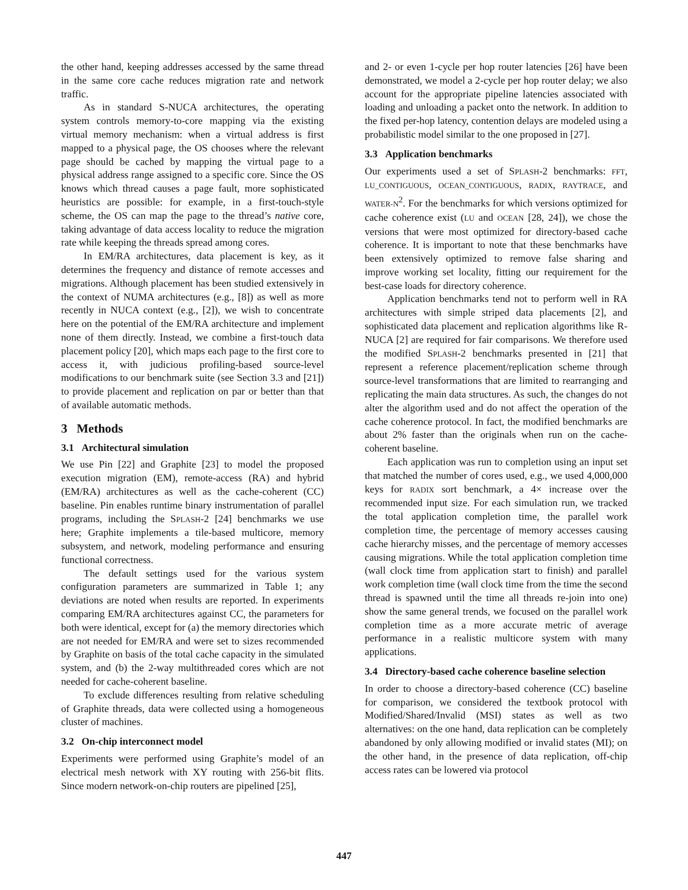the other hand, keeping addresses accessed by the same thread in the same core cache reduces migration rate and network traffic.
As in standard S-NUCA architectures, the operating system controls memory-to-core mapping via the existing virtual memory mechanism: when a virtual address is first mapped to a physical page, the OS chooses where the relevant page should be cached by mapping the virtual page to a physical address range assigned to a specific core. Since the OS knows which thread causes a page fault, more sophisticated heuristics are possible: for example, in a first-touch-style scheme, the OS can map the page to the thread’s native core, taking advantage of data access locality to reduce the migration rate while keeping the threads spread among cores.
In EM/RA architectures, data placement is key, as it determines the frequency and distance of remote accesses and migrations. Although placement has been studied extensively in the context of NUMA architectures (e.g., [8]) as well as more recently in NUCA context (e.g., [2]), we wish to concentrate here on the potential of the EM/RA architecture and implement none of them directly. Instead, we combine a first-touch data placement policy [20], which maps each page to the first core to access it, with judicious profiling-based source-level modifications to our benchmark suite (see Section 3.3 and [21]) to provide placement and replication on par or better than that of available automatic methods.
3 Methods
3.1 Architectural simulation
We use Pin [22] and Graphite [23] to model the proposed execution migration (EM), remote-access (RA) and hybrid (EM/RA) architectures as well as the cache-coherent (CC) baseline. Pin enables runtime binary instrumentation of parallel programs, including the SPLASH-2 [24] benchmarks we use here; Graphite implements a tile-based multicore, memory subsystem, and network, modeling performance and ensuring functional correctness.
The default settings used for the various system configuration parameters are summarized in Table 1; any deviations are noted when results are reported. In experiments comparing EM/RA architectures against CC, the parameters for both were identical, except for (a) the memory directories which are not needed for EM/RA and were set to sizes recommended by Graphite on basis of the total cache capacity in the simulated system, and (b) the 2-way multithreaded cores which are not needed for cache-coherent baseline.
To exclude differences resulting from relative scheduling of Graphite threads, data were collected using a homogeneous cluster of machines.
3.2 On-chip interconnect model
Experiments were performed using Graphite’s model of an electrical mesh network with XY routing with 256-bit flits. Since modern network-on-chip routers are pipelined [25],
and 2- or even 1-cycle per hop router latencies [26] have been demonstrated, we model a 2-cycle per hop router delay; we also account for the appropriate pipeline latencies associated with loading and unloading a packet onto the network. In addition to the fixed per-hop latency, contention delays are modeled using a probabilistic model similar to the one proposed in [27].
3.3 Application benchmarks
Our experiments used a set of SPLASH-2 benchmarks: FFT, LU_CONTIGUOUS, OCEAN_CONTIGUOUS, RADIX, RAYTRACE, and WATER-N<sup>2</sup>. For the benchmarks for which versions optimized for cache coherence exist (LU and OCEAN [28, 24]), we chose the versions that were most optimized for directory-based cache coherence. It is important to note that these benchmarks have been extensively optimized to remove false sharing and improve working set locality, fitting our requirement for the best-case loads for directory coherence.
Application benchmarks tend not to perform well in RA architectures with simple striped data placements [2], and sophisticated data placement and replication algorithms like R-NUCA [2] are required for fair comparisons. We therefore used the modified SPLASH-2 benchmarks presented in [21] that represent a reference placement/replication scheme through source-level transformations that are limited to rearranging and replicating the main data structures. As such, the changes do not alter the algorithm used and do not affect the operation of the cache coherence protocol. In fact, the modified benchmarks are about 2% faster than the originals when run on the cache-coherent baseline.
Each application was run to completion using an input set that matched the number of cores used, e.g., we used 4,000,000 keys for RADIX sort benchmark, a 4× increase over the recommended input size. For each simulation run, we tracked the total application completion time, the parallel work completion time, the percentage of memory accesses causing cache hierarchy misses, and the percentage of memory accesses causing migrations. While the total application completion time (wall clock time from application start to finish) and parallel work completion time (wall clock time from the time the second thread is spawned until the time all threads re-join into one) show the same general trends, we focused on the parallel work completion time as a more accurate metric of average performance in a realistic multicore system with many applications.
3.4 Directory-based cache coherence baseline selection
In order to choose a directory-based coherence (CC) baseline for comparison, we considered the textbook protocol with Modified/Shared/Invalid (MSI) states as well as two alternatives: on the one hand, data replication can be completely abandoned by only allowing modified or invalid states (MI); on the other hand, in the presence of data replication, off-chip access rates can be lowered via protocol
447